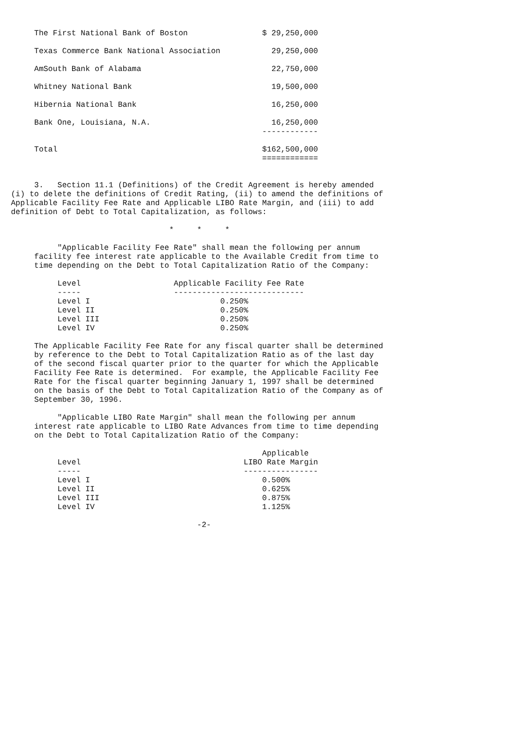The First National Bank of Boston                $ 29,250,000

     Texas Commerce Bank National Association           29,250,000

     AmSouth Bank of Alabama                            22,750,000

     Whitney National Bank                              19,500,000

     Hibernia National Bank                             16,250,000

     Bank One, Louisiana, N.A.                          16,250,000
                                                      ------------

     Total                                            $162,500,000
                                                      ============


     3.   Section 11.1 (Definitions) of the Credit Agreement is hereby amended
(i) to delete the definitions of Credit Rating, (ii) to amend the definitions of
Applicable Facility Fee Rate and Applicable LIBO Rate Margin, and (iii) to add
definition of Debt to Total Capitalization, as follows:

                                  *     *     *

          "Applicable Facility Fee Rate" shall mean the following per annum
     facility fee interest rate applicable to the Available Credit from time to
     time depending on the Debt to Total Capitalization Ratio of the Company:

          Level                    Applicable Facility Fee Rate
          -----                    ----------------------------
          Level I                            0.250%
          Level II                           0.250%
          Level III                          0.250%
          Level IV                           0.250%

     The Applicable Facility Fee Rate for any fiscal quarter shall be determined
     by reference to the Debt to Total Capitalization Ratio as of the last day
     of the second fiscal quarter prior to the quarter for which the Applicable
     Facility Fee Rate is determined.  For example, the Applicable Facility Fee
     Rate for the fiscal quarter beginning January 1, 1997 shall be determined
     on the basis of the Debt to Total Capitalization Ratio of the Company as of
     September 30, 1996.

          "Applicable LIBO Rate Margin" shall mean the following per annum
     interest rate applicable to LIBO Rate Advances from time to time depending
     on the Debt to Total Capitalization Ratio of the Company:

                                                      Applicable
          Level                                   LIBO Rate Margin
          -----                                   ----------------
          Level I                                     0.500%
          Level II                                    0.625%
          Level III                                   0.875%
          Level IV                                    1.125%

                                        -2-